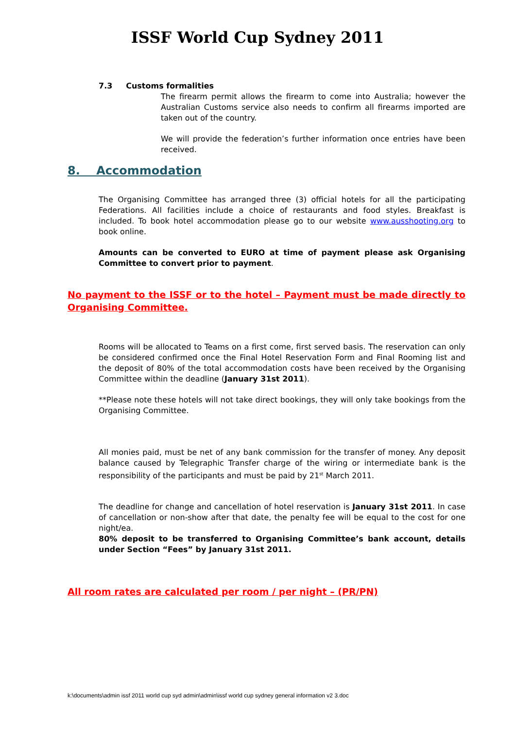ISSF World Cup Sydney 2011
7.3 Customs formalities
The firearm permit allows the firearm to come into Australia; however the Australian Customs service also needs to confirm all firearms imported are taken out of the country.
We will provide the federation’s further information once entries have been received.
8. Accommodation
The Organising Committee has arranged three (3) official hotels for all the participating Federations. All facilities include a choice of restaurants and food styles. Breakfast is included. To book hotel accommodation please go to our website www.ausshooting.org to book online.
Amounts can be converted to EURO at time of payment please ask Organising Committee to convert prior to payment.
No payment to the ISSF or to the hotel – Payment must be made directly to Organising Committee.
Rooms will be allocated to Teams on a first come, first served basis. The reservation can only be considered confirmed once the Final Hotel Reservation Form and Final Rooming list and the deposit of 80% of the total accommodation costs have been received by the Organising Committee within the deadline (January 31st 2011).
**Please note these hotels will not take direct bookings, they will only take bookings from the Organising Committee.
All monies paid, must be net of any bank commission for the transfer of money. Any deposit balance caused by Telegraphic Transfer charge of the wiring or intermediate bank is the responsibility of the participants and must be paid by 21<sup>st</sup> March 2011.
The deadline for change and cancellation of hotel reservation is January 31st 2011. In case of cancellation or non-show after that date, the penalty fee will be equal to the cost for one night/ea.
80% deposit to be transferred to Organising Committee’s bank account, details under Section “Fees” by January 31st 2011.
All room rates are calculated per room / per night – (PR/PN)
k:\documents\admin issf 2011 world cup syd admin\admin\issf world cup sydney general information v2 3.doc